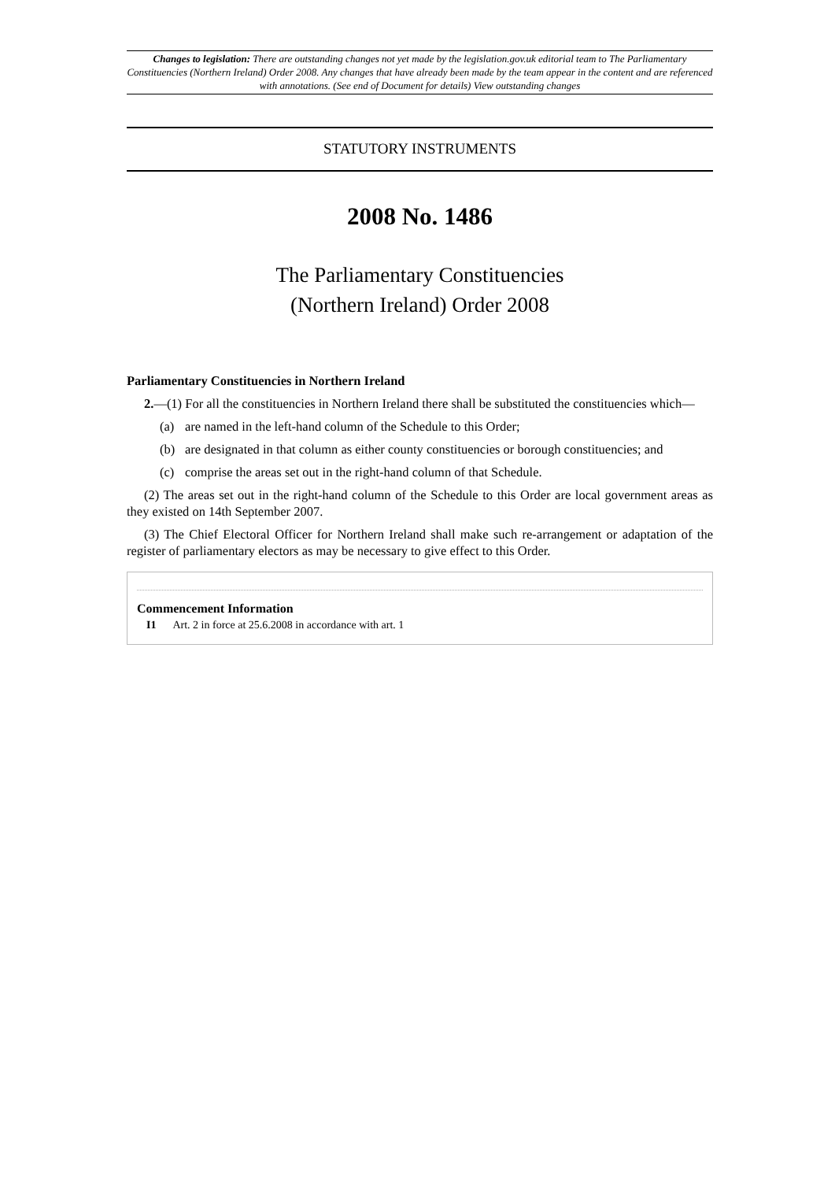Changes to legislation: There are outstanding changes not yet made by the legislation.gov.uk editorial team to The Parliamentary Constituencies (Northern Ireland) Order 2008. Any changes that have already been made by the team appear in the content and are referenced with annotations. (See end of Document for details) View outstanding changes
STATUTORY INSTRUMENTS
2008 No. 1486
The Parliamentary Constituencies
(Northern Ireland) Order 2008
Parliamentary Constituencies in Northern Ireland
2.—(1) For all the constituencies in Northern Ireland there shall be substituted the constituencies which—
(a) are named in the left-hand column of the Schedule to this Order;
(b) are designated in that column as either county constituencies or borough constituencies; and
(c) comprise the areas set out in the right-hand column of that Schedule.
(2) The areas set out in the right-hand column of the Schedule to this Order are local government areas as they existed on 14th September 2007.
(3) The Chief Electoral Officer for Northern Ireland shall make such re-arrangement or adaptation of the register of parliamentary electors as may be necessary to give effect to this Order.
Commencement Information
I1 Art. 2 in force at 25.6.2008 in accordance with art. 1